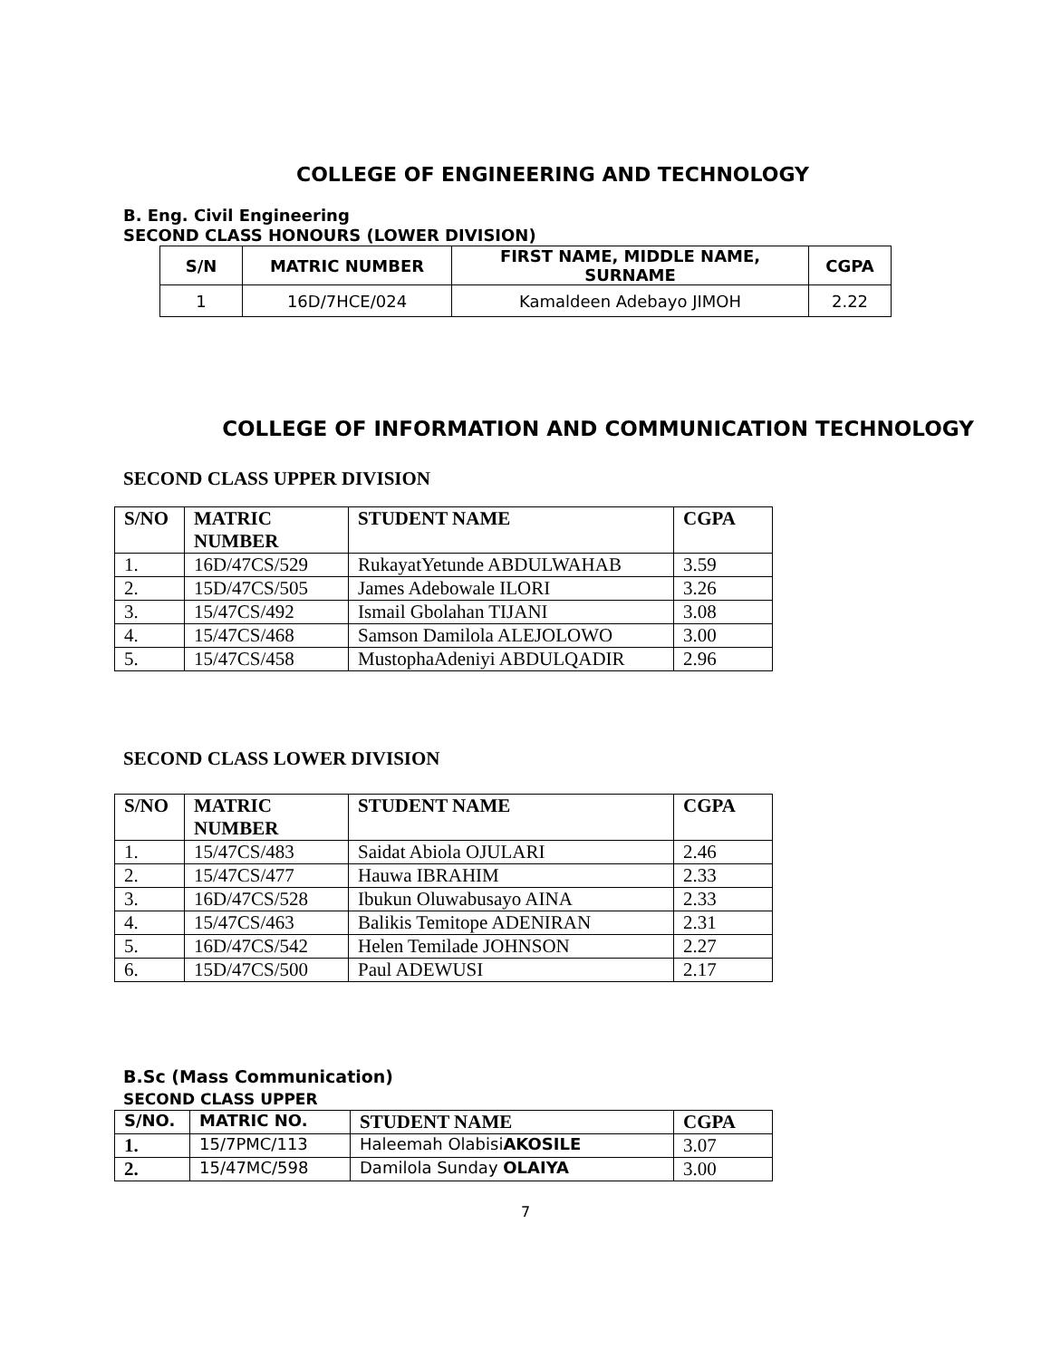COLLEGE OF ENGINEERING AND TECHNOLOGY
B. Eng. Civil Engineering
SECOND CLASS HONOURS (LOWER DIVISION)
| S/N | MATRIC NUMBER | FIRST NAME, MIDDLE NAME, SURNAME | CGPA |
| --- | --- | --- | --- |
| 1 | 16D/7HCE/024 | Kamaldeen Adebayo JIMOH | 2.22 |
COLLEGE OF INFORMATION AND COMMUNICATION TECHNOLOGY
SECOND CLASS UPPER DIVISION
| S/NO | MATRIC NUMBER | STUDENT NAME | CGPA |
| --- | --- | --- | --- |
| 1. | 16D/47CS/529 | RukayatYetunde ABDULWAHAB | 3.59 |
| 2. | 15D/47CS/505 | James Adebowale ILORI | 3.26 |
| 3. | 15/47CS/492 | Ismail Gbolahan TIJANI | 3.08 |
| 4. | 15/47CS/468 | Samson Damilola ALEJOLOWO | 3.00 |
| 5. | 15/47CS/458 | MustophaAdeniyi ABDULQADIR | 2.96 |
SECOND CLASS LOWER DIVISION
| S/NO | MATRIC NUMBER | STUDENT NAME | CGPA |
| --- | --- | --- | --- |
| 1. | 15/47CS/483 | Saidat Abiola OJULARI | 2.46 |
| 2. | 15/47CS/477 | Hauwa IBRAHIM | 2.33 |
| 3. | 16D/47CS/528 | Ibukun Oluwabusayo AINA | 2.33 |
| 4. | 15/47CS/463 | Balikis Temitope ADENIRAN | 2.31 |
| 5. | 16D/47CS/542 | Helen Temilade JOHNSON | 2.27 |
| 6. | 15D/47CS/500 | Paul ADEWUSI | 2.17 |
B.Sc (Mass Communication)
SECOND CLASS UPPER
| S/NO. | MATRIC NO. | STUDENT NAME | CGPA |
| --- | --- | --- | --- |
| 1. | 15/7PMC/113 | Haleemah Olabisi AKOSILE | 3.07 |
| 2. | 15/47MC/598 | Damilola Sunday OLAIYA | 3.00 |
7